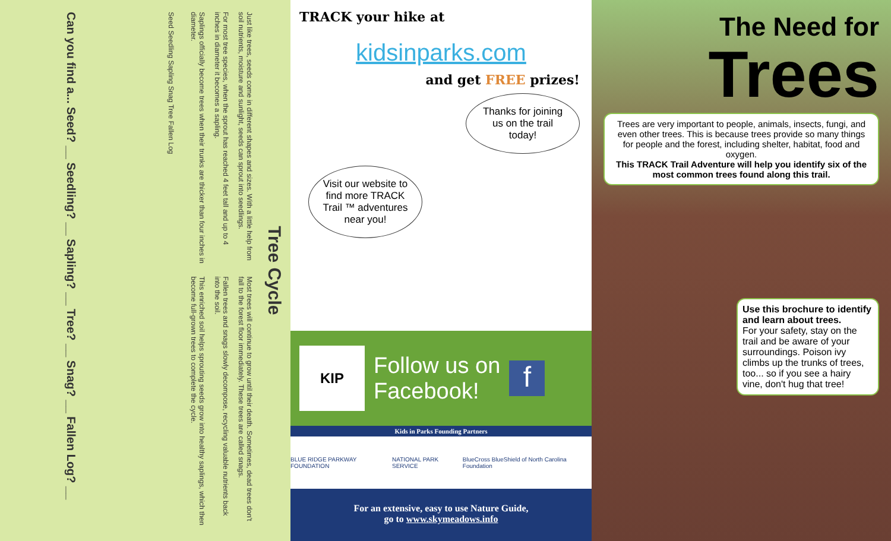Tree Cycle
Just like trees, seeds come in different shapes and sizes. With a little help from soil nutrients, moisture and sunlight, seeds can sprout into seedlings.
For most tree species, when the sprout has reached 4 feet tall and up to 4 inches in diameter it becomes a sapling.
Saplings officially become trees when their trunks are thicker than four inches in diameter.
Most trees will continue to grow until their death. Sometimes, dead trees don't fall to the forest floor immediately. These trees are called snags.
Fallen trees and snags slowly decompose, recycling valuable nutrients back into the soil.
This enriched soil helps sprouting seeds grow into healthy saplings, which then become full-grown trees to complete the cycle.
Seed Seedling Sapling Snag Tree Fallen Log
Can you find a... Seed? __ Seedling? __ Sapling? __ Tree? __ Snag? __ Fallen Log? __
TRACK your hike at
kidsinparks.com
and get FREE prizes!
Thanks for joining us on the trail today!
Visit our website to find more TRACK Trail ™ adventures near you!
KIP
Follow us on
Facebook!
f
Kids in Parks Founding Partners
BLUE RIDGE PARKWAY FOUNDATION NATIONAL PARK SERVICE BlueCross BlueShield of North Carolina Foundation
For an extensive, easy to use Nature Guide,
go to www.skymeadows.info
The Need for
Trees
Trees are very important to people, animals, insects, fungi, and even other trees. This is because trees provide so many things for people and the forest, including shelter, habitat, food and oxygen.
This TRACK Trail Adventure will help you identify six of the most common trees found along this trail.
Use this brochure to identify and learn about trees.
For your safety, stay on the trail and be aware of your surroundings. Poison ivy climbs up the trunks of trees, too... so if you see a hairy vine, don't hug that tree!